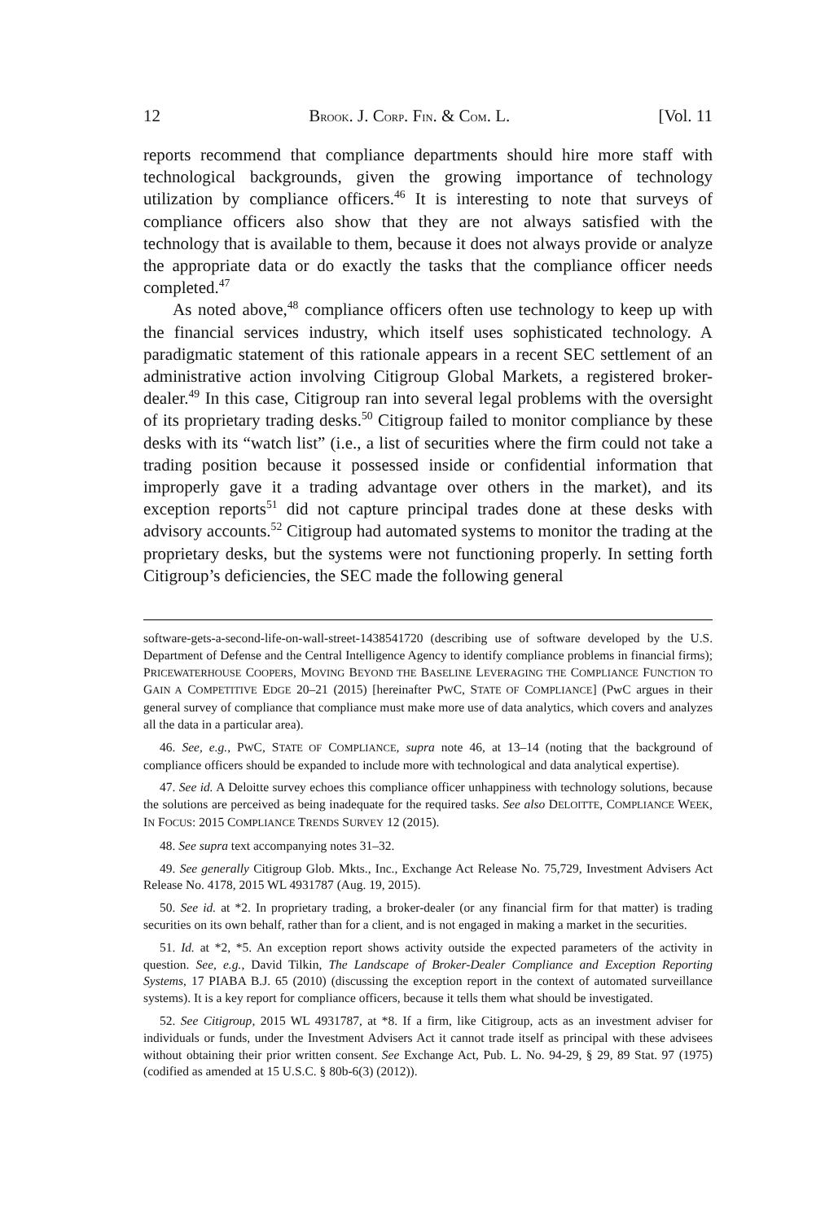12 BROOK. J. CORP. FIN. & COM. L. [Vol. 11
reports recommend that compliance departments should hire more staff with technological backgrounds, given the growing importance of technology utilization by compliance officers.<sup>46</sup> It is interesting to note that surveys of compliance officers also show that they are not always satisfied with the technology that is available to them, because it does not always provide or analyze the appropriate data or do exactly the tasks that the compliance officer needs completed.<sup>47</sup>
As noted above,<sup>48</sup> compliance officers often use technology to keep up with the financial services industry, which itself uses sophisticated technology. A paradigmatic statement of this rationale appears in a recent SEC settlement of an administrative action involving Citigroup Global Markets, a registered broker-dealer.<sup>49</sup> In this case, Citigroup ran into several legal problems with the oversight of its proprietary trading desks.<sup>50</sup> Citigroup failed to monitor compliance by these desks with its “watch list” (i.e., a list of securities where the firm could not take a trading position because it possessed inside or confidential information that improperly gave it a trading advantage over others in the market), and its exception reports<sup>51</sup> did not capture principal trades done at these desks with advisory accounts.<sup>52</sup> Citigroup had automated systems to monitor the trading at the proprietary desks, but the systems were not functioning properly. In setting forth Citigroup’s deficiencies, the SEC made the following general
software-gets-a-second-life-on-wall-street-1438541720 (describing use of software developed by the U.S. Department of Defense and the Central Intelligence Agency to identify compliance problems in financial firms); PRICEWATERHOUSE COOPERS, MOVING BEYOND THE BASELINE LEVERAGING THE COMPLIANCE FUNCTION TO GAIN A COMPETITIVE EDGE 20–21 (2015) [hereinafter PWC, STATE OF COMPLIANCE] (PwC argues in their general survey of compliance that compliance must make more use of data analytics, which covers and analyzes all the data in a particular area).
46. See, e.g., PWC, STATE OF COMPLIANCE, supra note 46, at 13–14 (noting that the background of compliance officers should be expanded to include more with technological and data analytical expertise).
47. See id. A Deloitte survey echoes this compliance officer unhappiness with technology solutions, because the solutions are perceived as being inadequate for the required tasks. See also DELOITTE, COMPLIANCE WEEK, IN FOCUS: 2015 COMPLIANCE TRENDS SURVEY 12 (2015).
48. See supra text accompanying notes 31–32.
49. See generally Citigroup Glob. Mkts., Inc., Exchange Act Release No. 75,729, Investment Advisers Act Release No. 4178, 2015 WL 4931787 (Aug. 19, 2015).
50. See id. at *2. In proprietary trading, a broker-dealer (or any financial firm for that matter) is trading securities on its own behalf, rather than for a client, and is not engaged in making a market in the securities.
51. Id. at *2, *5. An exception report shows activity outside the expected parameters of the activity in question. See, e.g., David Tilkin, The Landscape of Broker-Dealer Compliance and Exception Reporting Systems, 17 PIABA B.J. 65 (2010) (discussing the exception report in the context of automated surveillance systems). It is a key report for compliance officers, because it tells them what should be investigated.
52. See Citigroup, 2015 WL 4931787, at *8. If a firm, like Citigroup, acts as an investment adviser for individuals or funds, under the Investment Advisers Act it cannot trade itself as principal with these advisees without obtaining their prior written consent. See Exchange Act, Pub. L. No. 94-29, § 29, 89 Stat. 97 (1975) (codified as amended at 15 U.S.C. § 80b-6(3) (2012)).